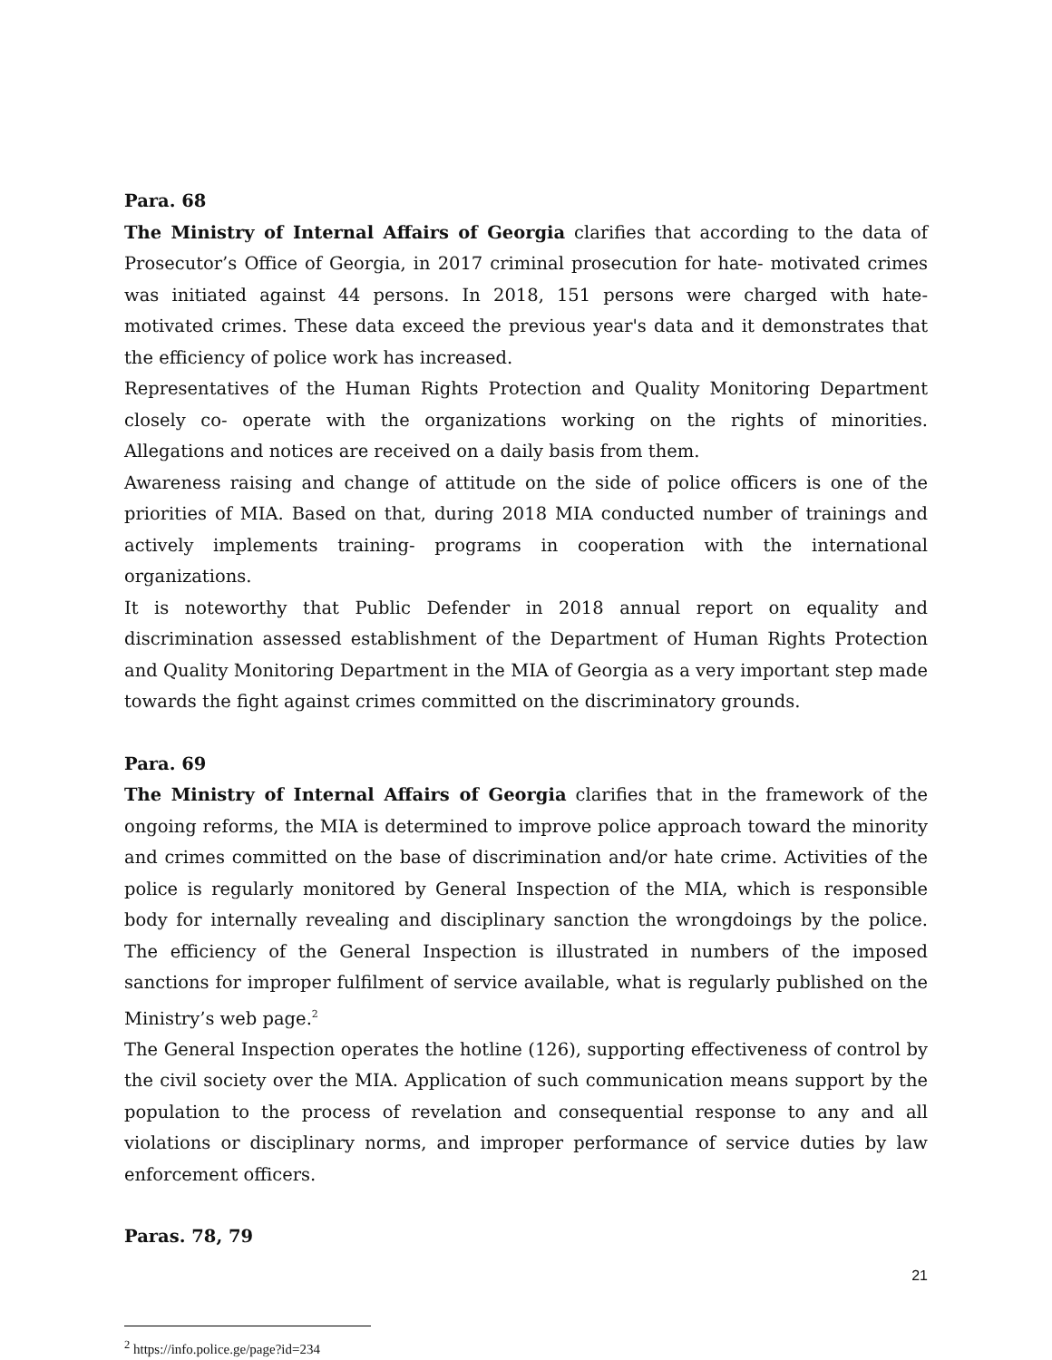Para. 68
The Ministry of Internal Affairs of Georgia clarifies that according to the data of Prosecutor’s Office of Georgia, in 2017 criminal prosecution for hate- motivated crimes was initiated against 44 persons. In 2018, 151 persons were charged with hate- motivated crimes. These data exceed the previous year's data and it demonstrates that the efficiency of police work has increased.
Representatives of the Human Rights Protection and Quality Monitoring Department closely co- operate with the organizations working on the rights of minorities. Allegations and notices are received on a daily basis from them.
Awareness raising and change of attitude on the side of police officers is one of the priorities of MIA. Based on that, during 2018 MIA conducted number of trainings and actively implements training- programs in cooperation with the international organizations.
It is noteworthy that Public Defender in 2018 annual report on equality and discrimination assessed establishment of the Department of Human Rights Protection and Quality Monitoring Department in the MIA of Georgia as a very important step made towards the fight against crimes committed on the discriminatory grounds.
Para. 69
The Ministry of Internal Affairs of Georgia clarifies that in the framework of the ongoing reforms, the MIA is determined to improve police approach toward the minority and crimes committed on the base of discrimination and/or hate crime. Activities of the police is regularly monitored by General Inspection of the MIA, which is responsible body for internally revealing and disciplinary sanction the wrongdoings by the police. The efficiency of the General Inspection is illustrated in numbers of the imposed sanctions for improper fulfilment of service available, what is regularly published on the Ministry’s web page.<sup>2</sup>
The General Inspection operates the hotline (126), supporting effectiveness of control by the civil society over the MIA. Application of such communication means support by the population to the process of revelation and consequential response to any and all violations or disciplinary norms, and improper performance of service duties by law enforcement officers.
Paras. 78, 79
<sup>2</sup> https://info.police.ge/page?id=234
21